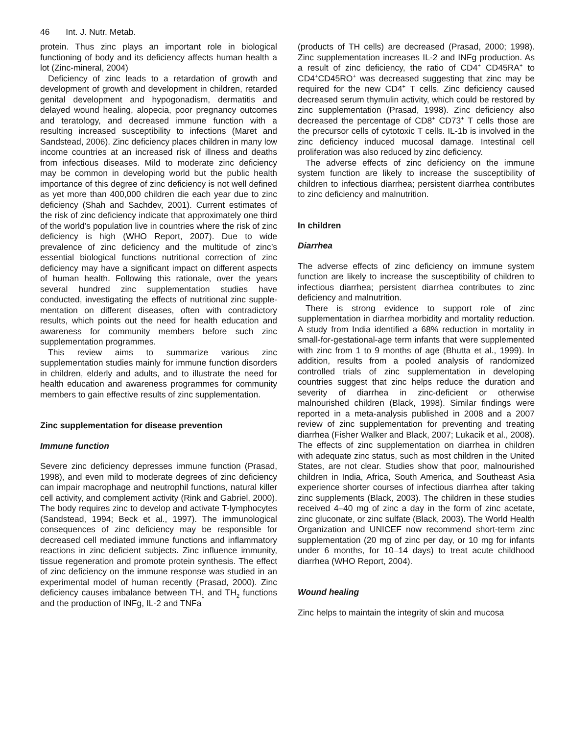46 Int. J. Nutr. Metab.
protein. Thus zinc plays an important role in biological functioning of body and its deficiency affects human health a lot (Zinc-mineral, 2004)
Deficiency of zinc leads to a retardation of growth and development of growth and development in children, retarded genital development and hypogonadism, dermatitis and delayed wound healing, alopecia, poor pregnancy outcomes and teratology, and decreased immune function with a resulting increased susceptibility to infections (Maret and Sandstead, 2006). Zinc deficiency places children in many low income countries at an increased risk of illness and deaths from infectious diseases. Mild to moderate zinc deficiency may be common in developing world but the public health importance of this degree of zinc deficiency is not well defined as yet more than 400,000 children die each year due to zinc deficiency (Shah and Sachdev, 2001). Current estimates of the risk of zinc deficiency indicate that approximately one third of the world’s population live in countries where the risk of zinc deficiency is high (WHO Report, 2007). Due to wide prevalence of zinc deficiency and the multitude of zinc’s essential biological functions nutritional correction of zinc deficiency may have a significant impact on different aspects of human health. Following this rationale, over the years several hundred zinc supplementation studies have conducted, investigating the effects of nutritional zinc supple-mentation on different diseases, often with contradictory results, which points out the need for health education and awareness for community members before such zinc supplementation programmes.
This review aims to summarize various zinc supplementation studies mainly for immune function disorders in children, elderly and adults, and to illustrate the need for health education and awareness programmes for community members to gain effective results of zinc supplementation.
Zinc supplementation for disease prevention
Immune function
Severe zinc deficiency depresses immune function (Prasad, 1998), and even mild to moderate degrees of zinc deficiency can impair macrophage and neutrophil functions, natural killer cell activity, and complement activity (Rink and Gabriel, 2000). The body requires zinc to develop and activate T-lymphocytes (Sandstead, 1994; Beck et al., 1997). The immunological consequences of zinc deficiency may be responsible for decreased cell mediated immune functions and inflammatory reactions in zinc deficient subjects. Zinc influence immunity, tissue regeneration and promote protein synthesis. The effect of zinc deficiency on the immune response was studied in an experimental model of human recently (Prasad, 2000). Zinc deficiency causes imbalance between TH<sub>1</sub> and TH<sub>2</sub> functions and the production of INFg, IL-2 and TNFa
(products of TH cells) are decreased (Prasad, 2000; 1998). Zinc supplementation increases IL-2 and INFg production. As a result of zinc deficiency, the ratio of CD4<sup>+</sup> CD45RA<sup>+</sup> to CD4<sup>+</sup>CD45RO<sup>+</sup> was decreased suggesting that zinc may be required for the new CD4<sup>+</sup> T cells. Zinc deficiency caused decreased serum thymulin activity, which could be restored by zinc supplementation (Prasad, 1998). Zinc deficiency also decreased the percentage of CD8<sup>+</sup> CD73<sup>+</sup> T cells those are the precursor cells of cytotoxic T cells. IL-1b is involved in the zinc deficiency induced mucosal damage. Intestinal cell proliferation was also reduced by zinc deficiency.
The adverse effects of zinc deficiency on the immune system function are likely to increase the susceptibility of children to infectious diarrhea; persistent diarrhea contributes to zinc deficiency and malnutrition.
In children
Diarrhea
The adverse effects of zinc deficiency on immune system function are likely to increase the susceptibility of children to infectious diarrhea; persistent diarrhea contributes to zinc deficiency and malnutrition.
There is strong evidence to support role of zinc supplementation in diarrhea morbidity and mortality reduction. A study from India identified a 68% reduction in mortality in small-for-gestational-age term infants that were supplemented with zinc from 1 to 9 months of age (Bhutta et al., 1999). In addition, results from a pooled analysis of randomized controlled trials of zinc supplementation in developing countries suggest that zinc helps reduce the duration and severity of diarrhea in zinc-deficient or otherwise malnourished children (Black, 1998). Similar findings were reported in a meta-analysis published in 2008 and a 2007 review of zinc supplementation for preventing and treating diarrhea (Fisher Walker and Black, 2007; Lukacik et al., 2008). The effects of zinc supplementation on diarrhea in children with adequate zinc status, such as most children in the United States, are not clear. Studies show that poor, malnourished children in India, Africa, South America, and Southeast Asia experience shorter courses of infectious diarrhea after taking zinc supplements (Black, 2003). The children in these studies received 4–40 mg of zinc a day in the form of zinc acetate, zinc gluconate, or zinc sulfate (Black, 2003). The World Health Organization and UNICEF now recommend short-term zinc supplementation (20 mg of zinc per day, or 10 mg for infants under 6 months, for 10–14 days) to treat acute childhood diarrhea (WHO Report, 2004).
Wound healing
Zinc helps to maintain the integrity of skin and mucosa